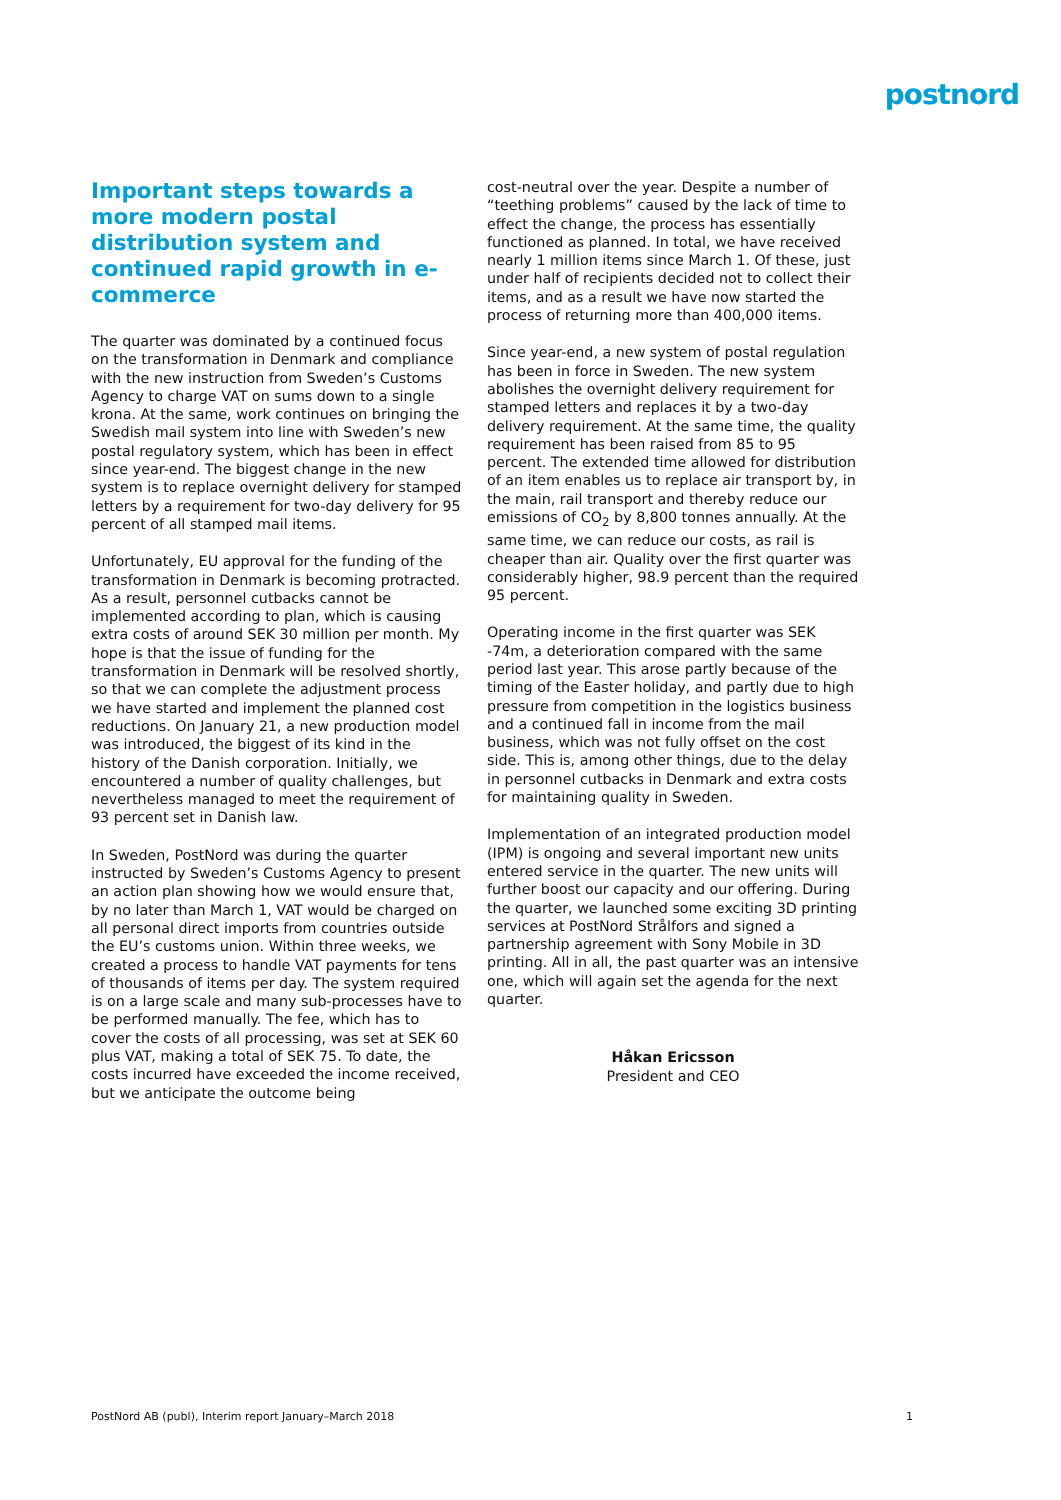postnord
Important steps towards a more modern postal distribution system and continued rapid growth in e-commerce
The quarter was dominated by a continued focus on the transformation in Denmark and compliance with the new instruction from Sweden’s Customs Agency to charge VAT on sums down to a single krona. At the same, work continues on bringing the Swedish mail system into line with Sweden’s new postal regulatory system, which has been in effect since year-end. The biggest change in the new system is to replace overnight delivery for stamped letters by a requirement for two-day delivery for 95 percent of all stamped mail items.
Unfortunately, EU approval for the funding of the transformation in Denmark is becoming protracted. As a result, personnel cutbacks cannot be implemented according to plan, which is causing extra costs of around SEK 30 million per month. My hope is that the issue of funding for the transformation in Denmark will be resolved shortly, so that we can complete the adjustment process we have started and implement the planned cost reductions. On January 21, a new production model was introduced, the biggest of its kind in the history of the Danish corporation. Initially, we encountered a number of quality challenges, but nevertheless managed to meet the requirement of 93 percent set in Danish law.
In Sweden, PostNord was during the quarter instructed by Sweden’s Customs Agency to present an action plan showing how we would ensure that, by no later than March 1, VAT would be charged on all personal direct imports from countries outside the EU’s customs union. Within three weeks, we created a process to handle VAT payments for tens of thousands of items per day. The system required is on a large scale and many sub-processes have to be performed manually. The fee, which has to cover the costs of all processing, was set at SEK 60 plus VAT, making a total of SEK 75. To date, the costs incurred have exceeded the income received, but we anticipate the outcome being
cost-neutral over the year. Despite a number of “teething problems” caused by the lack of time to effect the change, the process has essentially functioned as planned. In total, we have received nearly 1 million items since March 1. Of these, just under half of recipients decided not to collect their items, and as a result we have now started the process of returning more than 400,000 items.
Since year-end, a new system of postal regulation has been in force in Sweden. The new system abolishes the overnight delivery requirement for stamped letters and replaces it by a two-day delivery requirement. At the same time, the quality requirement has been raised from 85 to 95 percent. The extended time allowed for distribution of an item enables us to replace air transport by, in the main, rail transport and thereby reduce our emissions of CO<sub>2</sub> by 8,800 tonnes annually. At the same time, we can reduce our costs, as rail is cheaper than air. Quality over the first quarter was considerably higher, 98.9 percent than the required 95 percent.
Operating income in the first quarter was SEK -74m, a deterioration compared with the same period last year. This arose partly because of the timing of the Easter holiday, and partly due to high pressure from competition in the logistics business and a continued fall in income from the mail business, which was not fully offset on the cost side. This is, among other things, due to the delay in personnel cutbacks in Denmark and extra costs for maintaining quality in Sweden.
Implementation of an integrated production model (IPM) is ongoing and several important new units entered service in the quarter. The new units will further boost our capacity and our offering. During the quarter, we launched some exciting 3D printing services at PostNord Strålfors and signed a partnership agreement with Sony Mobile in 3D printing. All in all, the past quarter was an intensive one, which will again set the agenda for the next quarter.
Håkan Ericsson
President and CEO
PostNord AB (publ), Interim report January–March 2018 1